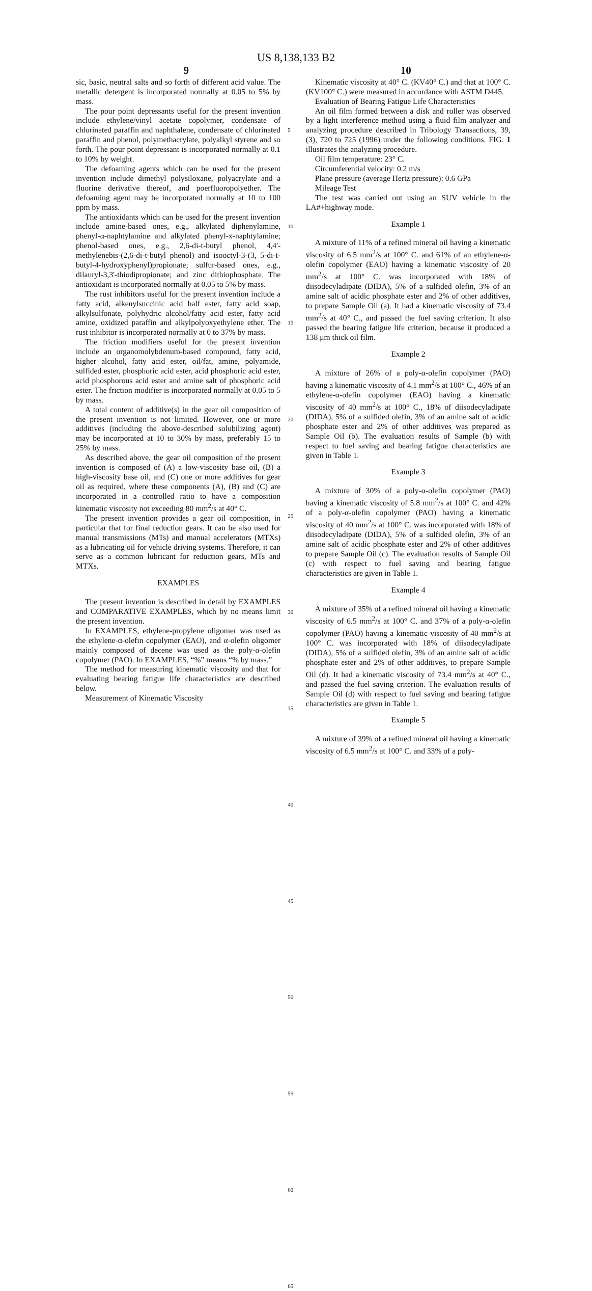US 8,138,133 B2
9 10
sic, basic, neutral salts and so forth of different acid value. The metallic detergent is incorporated normally at 0.05 to 5% by mass.
The pour point depressants useful for the present invention include ethylene/vinyl acetate copolymer, condensate of chlorinated paraffin and naphthalene, condensate of chlorinated paraffin and phenol, polymethacrylate, polyalkyl styrene and so forth. The pour point depressant is incorporated normally at 0.1 to 10% by weight.
The defoaming agents which can be used for the present invention include dimethyl polysiloxane, polyacrylate and a fluorine derivative thereof, and poerfluoropolyether. The defoaming agent may be incorporated normally at 10 to 100 ppm by mass.
The antioxidants which can be used for the present invention include amine-based ones, e.g., alkylated diphenylamine, phenyl-α-naphtylamine and alkylated phenyl-x-naphtylamine; phenol-based ones, e.g., 2,6-di-t-butyl phenol, 4,4'-methylenebis-(2,6-di-t-butyl phenol) and isooctyl-3-(3, 5-di-t-butyl-4-hydroxyphenyl)propionate; sulfur-based ones, e.g., dilauryl-3,3'-thiodipropionate; and zinc dithiophosphate. The antioxidant is incorporated normally at 0.05 to 5% by mass.
The rust inhibitors useful for the present invention include a fatty acid, alkenylsuccinic acid half ester, fatty acid soap, alkylsulfonate, polyhydric alcohol/fatty acid ester, fatty acid amine, oxidized paraffin and alkylpolyoxyethylene ether. The rust inhibitor is incorporated normally at 0 to 37% by mass.
The friction modifiers useful for the present invention include an organomolybdenum-based compound, fatty acid, higher alcohol, fatty acid ester, oil/fat, amine, polyamide, sulfided ester, phosphoric acid ester, acid phosphoric acid ester, acid phosphorous acid ester and amine salt of phosphoric acid ester. The friction modifier is incorporated normally at 0.05 to 5 by mass.
A total content of additive(s) in the gear oil composition of the present invention is not limited. However, one or more additives (including the above-described solubilizing agent) may be incorporated at 10 to 30% by mass, preferably 15 to 25% by mass.
As described above, the gear oil composition of the present invention is composed of (A) a low-viscosity base oil, (B) a high-viscosity base oil, and (C) one or more additives for gear oil as required, where these components (A), (B) and (C) are incorporated in a controlled ratio to have a composition kinematic viscosity not exceeding 80 mm<sup>2</sup>/s at 40° C.
The present invention provides a gear oil composition, in particular that for final reduction gears. It can be also used for manual transmissions (MTs) and manual accelerators (MTXs) as a lubricating oil for vehicle driving systems. Therefore, it can serve as a common lubricant for reduction gears, MTs and MTXs.
EXAMPLES
The present invention is described in detail by EXAMPLES and COMPARATIVE EXAMPLES, which by no means limit the present invention.
In EXAMPLES, ethylene-propylene oligomer was used as the ethylene-α-olefin copolymer (EAO), and α-olefin oligomer mainly composed of decene was used as the poly-α-olefin copolymer (PAO). In EXAMPLES, “%” means “% by mass.”
The method for measuring kinematic viscosity and that for evaluating bearing fatigue life characteristics are described below.
Measurement of Kinematic Viscosity
5
10
15
20
25
30
35
40
45
50
55
60
65
Kinematic viscosity at 40° C. (KV40° C.) and that at 100° C. (KV100° C.) were measured in accordance with ASTM D445.
Evaluation of Bearing Fatigue Life Characteristics
An oil film formed between a disk and roller was observed by a light interference method using a fluid film analyzer and analyzing procedure described in Tribology Transactions, 39, (3), 720 to 725 (1996) under the following conditions. FIG. 1 illustrates the analyzing procedure.
Oil film temperature: 23° C.
Circumferential velocity: 0.2 m/s
Plane pressure (average Hertz pressure): 0.6 GPa
Mileage Test
The test was carried out using an SUV vehicle in the LA#+highway mode.
Example 1
A mixture of 11% of a refined mineral oil having a kinematic viscosity of 6.5 mm<sup>2</sup>/s at 100° C. and 61% of an ethylene-α-olefin copolymer (EAO) having a kinematic viscosity of 20 mm<sup>2</sup>/s at 100° C. was incorporated with 18% of diisodecyladipate (DIDA), 5% of a sulfided olefin, 3% of an amine salt of acidic phosphate ester and 2% of other additives, to prepare Sample Oil (a). It had a kinematic viscosity of 73.4 mm<sup>2</sup>/s at 40° C., and passed the fuel saving criterion. It also passed the bearing fatigue life criterion, because it produced a 138 μm thick oil film.
Example 2
A mixture of 26% of a poly-α-olefin copolymer (PAO) having a kinematic viscosity of 4.1 mm<sup>2</sup>/s at 100° C., 46% of an ethylene-α-olefin copolymer (EAO) having a kinematic viscosity of 40 mm<sup>2</sup>/s at 100° C., 18% of diisodecyladipate (DIDA), 5% of a sulfided olefin, 3% of an amine salt of acidic phosphate ester and 2% of other additives was prepared as Sample Oil (b). The evaluation results of Sample (b) with respect to fuel saving and bearing fatigue characteristics are given in Table 1.
Example 3
A mixture of 30% of a poly-α-olefin copolymer (PAO) having a kinematic viscosity of 5.8 mm<sup>2</sup>/s at 100° C. and 42% of a poly-α-olefin copolymer (PAO) having a kinematic viscosity of 40 mm<sup>2</sup>/s at 100° C. was incorporated with 18% of diisodecyladipate (DIDA), 5% of a sulfided olefin, 3% of an amine salt of acidic phosphate ester and 2% of other additives to prepare Sample Oil (c). The evaluation results of Sample Oil (c) with respect to fuel saving and bearing fatigue characteristics are given in Table 1.
Example 4
A mixture of 35% of a refined mineral oil having a kinematic viscosity of 6.5 mm<sup>2</sup>/s at 100° C. and 37% of a poly-α-olefin copolymer (PAO) having a kinematic viscosity of 40 mm<sup>2</sup>/s at 100° C. was incorporated with 18% of diisodecyladipate (DIDA), 5% of a sulfided olefin, 3% of an amine salt of acidic phosphate ester and 2% of other additives, to prepare Sample Oil (d). It had a kinematic viscosity of 73.4 mm<sup>2</sup>/s at 40° C., and passed the fuel saving criterion. The evaluation results of Sample Oil (d) with respect to fuel saving and bearing fatigue characteristics are given in Table 1.
Example 5
A mixture of 39% of a refined mineral oil having a kinematic viscosity of 6.5 mm<sup>2</sup>/s at 100° C. and 33% of a poly-